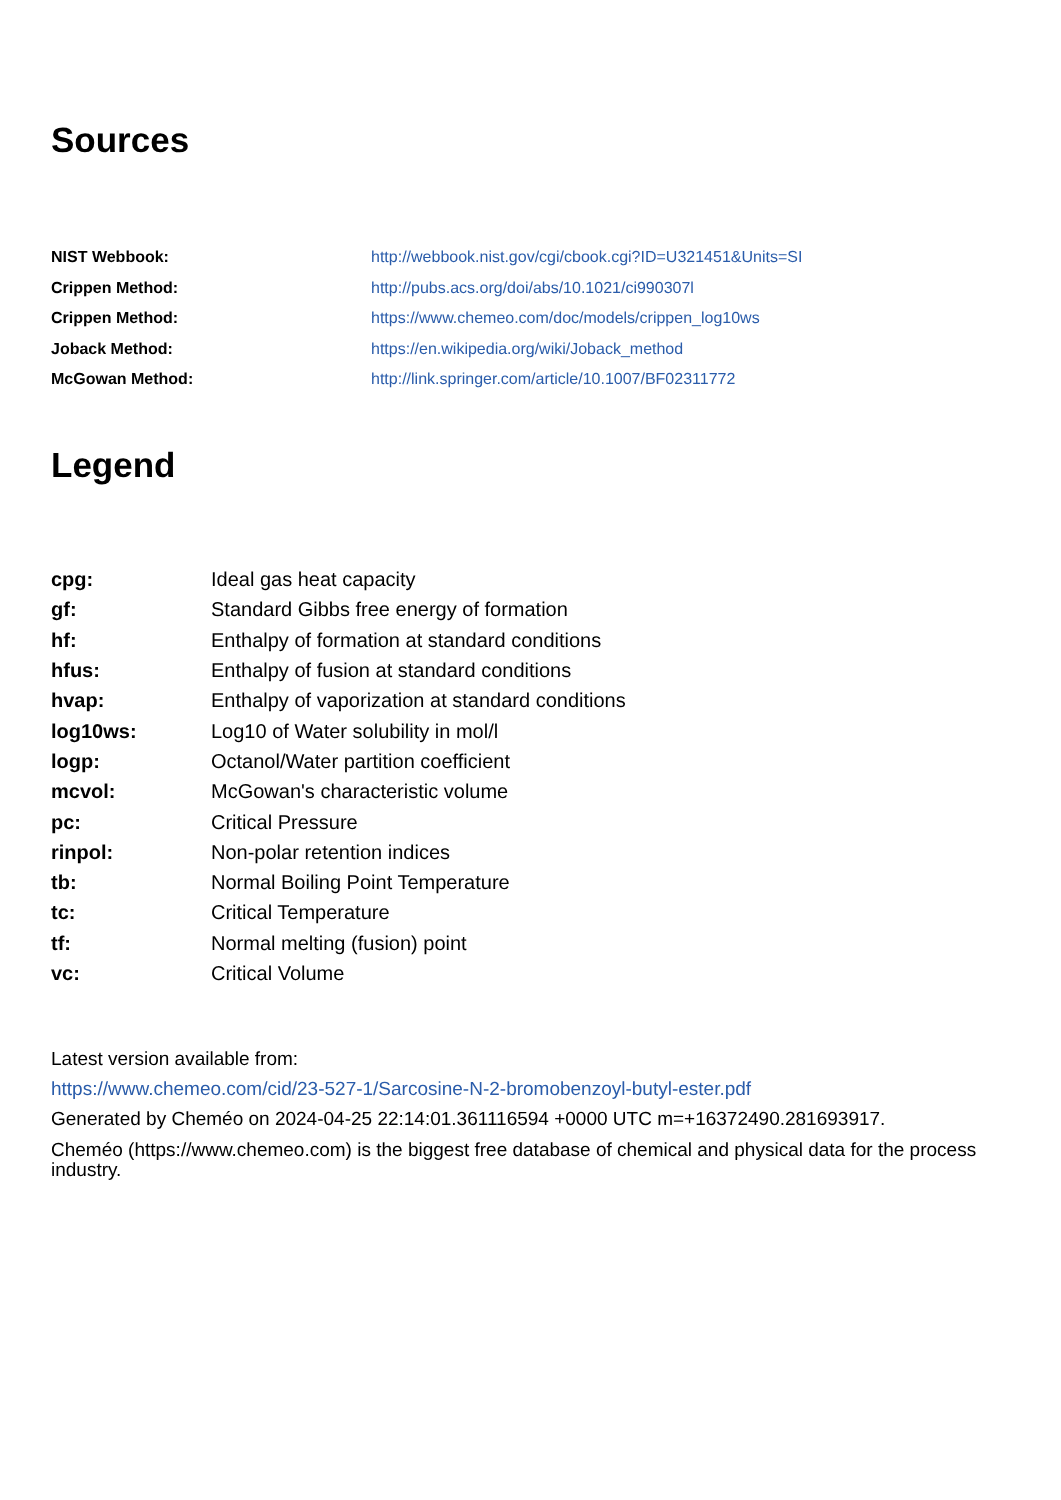Sources
| NIST Webbook: | http://webbook.nist.gov/cgi/cbook.cgi?ID=U321451&Units=SI |
| Crippen Method: | http://pubs.acs.org/doi/abs/10.1021/ci990307l |
| Crippen Method: | https://www.chemeo.com/doc/models/crippen_log10ws |
| Joback Method: | https://en.wikipedia.org/wiki/Joback_method |
| McGowan Method: | http://link.springer.com/article/10.1007/BF02311772 |
Legend
| cpg: | Ideal gas heat capacity |
| gf: | Standard Gibbs free energy of formation |
| hf: | Enthalpy of formation at standard conditions |
| hfus: | Enthalpy of fusion at standard conditions |
| hvap: | Enthalpy of vaporization at standard conditions |
| log10ws: | Log10 of Water solubility in mol/l |
| logp: | Octanol/Water partition coefficient |
| mcvol: | McGowan's characteristic volume |
| pc: | Critical Pressure |
| rinpol: | Non-polar retention indices |
| tb: | Normal Boiling Point Temperature |
| tc: | Critical Temperature |
| tf: | Normal melting (fusion) point |
| vc: | Critical Volume |
Latest version available from:
https://www.chemeo.com/cid/23-527-1/Sarcosine-N-2-bromobenzoyl-butyl-ester.pdf
Generated by Cheméo on 2024-04-25 22:14:01.361116594 +0000 UTC m=+16372490.281693917.
Cheméo (https://www.chemeo.com) is the biggest free database of chemical and physical data for the process industry.